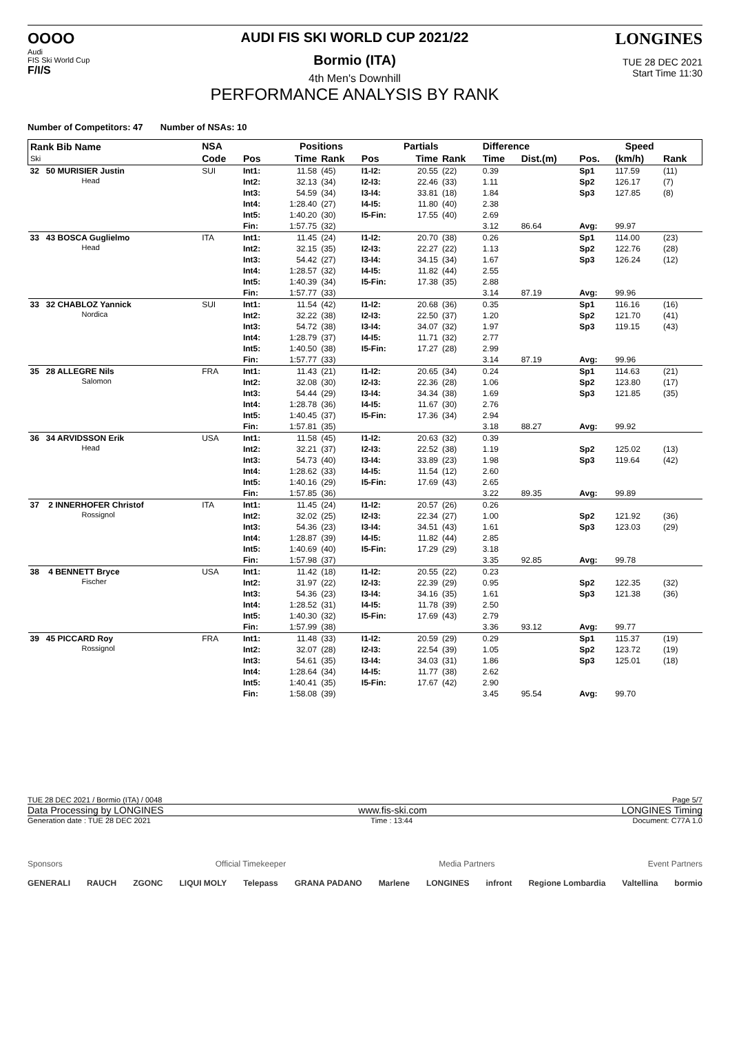OOOO
Audi
FIS Ski World Cup
F/I/S
AUDI FIS SKI WORLD CUP 2021/22
Bormio (ITA)
4th Men's Downhill
PERFORMANCE ANALYSIS BY RANK
LONGINES
TUE 28 DEC 2021
Start Time 11:30
Number of Competitors: 47 Number of NSAs: 10
| Rank Bib Name Ski | NSA | Positions | | | | Partials | | Difference | | Speed | | |
| --- | --- | --- | --- | --- | --- | --- | --- | --- | --- | --- | --- | --- |
| | Code | Pos | Time | Rank | Pos | Time | Rank | Time | Dist.(m) | Pos. | (km/h) | Rank |
| 32 50 MURISIER Justin Head | SUI | Int1: | 11.58 | (45) | I1-I2: | 20.55 | (22) | 0.39 | | Sp1 | 117.59 | (11) |
| | | Int2: | 32.13 | (34) | I2-I3: | 22.46 | (33) | 1.11 | | Sp2 | 126.17 | (7) |
| | | Int3: | 54.59 | (34) | I3-I4: | 33.81 | (18) | 1.84 | | Sp3 | 127.85 | (8) |
| | | Int4: | 1:28.40 | (27) | I4-I5: | 11.80 | (40) | 2.38 | | | | |
| | | Int5: | 1:40.20 | (30) | I5-Fin: | 17.55 | (40) | 2.69 | | | | |
| | | Fin: | 1:57.75 | (32) | | | | 3.12 | 86.64 | Avg: | 99.97 | |
| 33 43 BOSCA Guglielmo Head | ITA | Int1: | 11.45 | (24) | I1-I2: | 20.70 | (38) | 0.26 | | Sp1 | 114.00 | (23) |
| | | Int2: | 32.15 | (35) | I2-I3: | 22.27 | (22) | 1.13 | | Sp2 | 122.76 | (28) |
| | | Int3: | 54.42 | (27) | I3-I4: | 34.15 | (34) | 1.67 | | Sp3 | 126.24 | (12) |
| | | Int4: | 1:28.57 | (32) | I4-I5: | 11.82 | (44) | 2.55 | | | | |
| | | Int5: | 1:40.39 | (34) | I5-Fin: | 17.38 | (35) | 2.88 | | | | |
| | | Fin: | 1:57.77 | (33) | | | | 3.14 | 87.19 | Avg: | 99.96 | |
| 33 32 CHABLOZ Yannick Nordica | SUI | Int1: | 11.54 | (42) | I1-I2: | 20.68 | (36) | 0.35 | | Sp1 | 116.16 | (16) |
| | | Int2: | 32.22 | (38) | I2-I3: | 22.50 | (37) | 1.20 | | Sp2 | 121.70 | (41) |
| | | Int3: | 54.72 | (38) | I3-I4: | 34.07 | (32) | 1.97 | | Sp3 | 119.15 | (43) |
| | | Int4: | 1:28.79 | (37) | I4-I5: | 11.71 | (32) | 2.77 | | | | |
| | | Int5: | 1:40.50 | (38) | I5-Fin: | 17.27 | (28) | 2.99 | | | | |
| | | Fin: | 1:57.77 | (33) | | | | 3.14 | 87.19 | Avg: | 99.96 | |
| 35 28 ALLEGRE Nils Salomon | FRA | Int1: | 11.43 | (21) | I1-I2: | 20.65 | (34) | 0.24 | | Sp1 | 114.63 | (21) |
| | | Int2: | 32.08 | (30) | I2-I3: | 22.36 | (28) | 1.06 | | Sp2 | 123.80 | (17) |
| | | Int3: | 54.44 | (29) | I3-I4: | 34.34 | (38) | 1.69 | | Sp3 | 121.85 | (35) |
| | | Int4: | 1:28.78 | (36) | I4-I5: | 11.67 | (30) | 2.76 | | | | |
| | | Int5: | 1:40.45 | (37) | I5-Fin: | 17.36 | (34) | 2.94 | | | | |
| | | Fin: | 1:57.81 | (35) | | | | 3.18 | 88.27 | Avg: | 99.92 | |
| 36 34 ARVIDSSON Erik Head | USA | Int1: | 11.58 | (45) | I1-I2: | 20.63 | (32) | 0.39 | | | | |
| | | Int2: | 32.21 | (37) | I2-I3: | 22.52 | (38) | 1.19 | | Sp2 | 125.02 | (13) |
| | | Int3: | 54.73 | (40) | I3-I4: | 33.89 | (23) | 1.98 | | Sp3 | 119.64 | (42) |
| | | Int4: | 1:28.62 | (33) | I4-I5: | 11.54 | (12) | 2.60 | | | | |
| | | Int5: | 1:40.16 | (29) | I5-Fin: | 17.69 | (43) | 2.65 | | | | |
| | | Fin: | 1:57.85 | (36) | | | | 3.22 | 89.35 | Avg: | 99.89 | |
| 37 2 INNERHOFER Christof Rossignol | ITA | Int1: | 11.45 | (24) | I1-I2: | 20.57 | (26) | 0.26 | | | | |
| | | Int2: | 32.02 | (25) | I2-I3: | 22.34 | (27) | 1.00 | | Sp2 | 121.92 | (36) |
| | | Int3: | 54.36 | (23) | I3-I4: | 34.51 | (43) | 1.61 | | Sp3 | 123.03 | (29) |
| | | Int4: | 1:28.87 | (39) | I4-I5: | 11.82 | (44) | 2.85 | | | | |
| | | Int5: | 1:40.69 | (40) | I5-Fin: | 17.29 | (29) | 3.18 | | | | |
| | | Fin: | 1:57.98 | (37) | | | | 3.35 | 92.85 | Avg: | 99.78 | |
| 38 4 BENNETT Bryce Fischer | USA | Int1: | 11.42 | (18) | I1-I2: | 20.55 | (22) | 0.23 | | | | |
| | | Int2: | 31.97 | (22) | I2-I3: | 22.39 | (29) | 0.95 | | Sp2 | 122.35 | (32) |
| | | Int3: | 54.36 | (23) | I3-I4: | 34.16 | (35) | 1.61 | | Sp3 | 121.38 | (36) |
| | | Int4: | 1:28.52 | (31) | I4-I5: | 11.78 | (39) | 2.50 | | | | |
| | | Int5: | 1:40.30 | (32) | I5-Fin: | 17.69 | (43) | 2.79 | | | | |
| | | Fin: | 1:57.99 | (38) | | | | 3.36 | 93.12 | Avg: | 99.77 | |
| 39 45 PICCARD Roy Rossignol | FRA | Int1: | 11.48 | (33) | I1-I2: | 20.59 | (29) | 0.29 | | Sp1 | 115.37 | (19) |
| | | Int2: | 32.07 | (28) | I2-I3: | 22.54 | (39) | 1.05 | | Sp2 | 123.72 | (19) |
| | | Int3: | 54.61 | (35) | I3-I4: | 34.03 | (31) | 1.86 | | Sp3 | 125.01 | (18) |
| | | Int4: | 1:28.64 | (34) | I4-I5: | 11.77 | (38) | 2.62 | | | | |
| | | Int5: | 1:40.41 | (35) | I5-Fin: | 17.67 | (42) | 2.90 | | | | |
| | | Fin: | 1:58.08 | (39) | | | | 3.45 | 95.54 | Avg: | 99.70 | |
TUE 28 DEC 2021 / Bormio (ITA) / 0048 Page 5/7
Data Processing by LONGINES www.fis-ski.com LONGINES Timing
Generation date : TUE 28 DEC 2021 Time : 13:44 Document: C77A 1.0
Sponsors Official Timekeeper Media Partners Event Partners
GENERALI RAUCH ZGONC LIQUI MOLY Telepass GRANA PADANO Marlene LONGINES infront Regione Lombardia Valtellina bormio